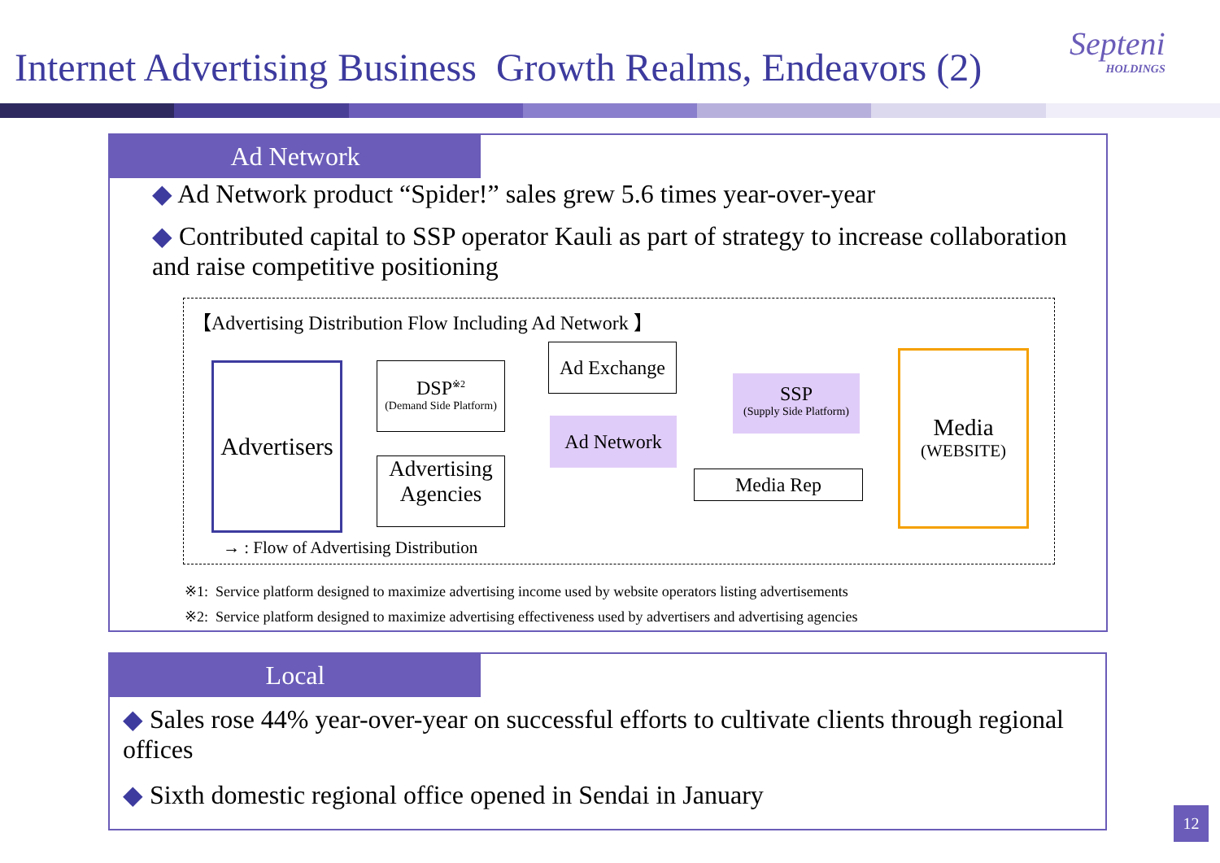Internet Advertising Business Growth Realms, Endeavors (2)
Septeni
HOLDINGS
Ad Network
◆ Ad Network product “Spider!” sales grew 5.6 times year-over-year
◆ Contributed capital to SSP operator Kauli as part of strategy to increase collaboration and raise competitive positioning
【Advertising Distribution Flow Including Ad Network 】
Advertisers
DSP<sup>※2</sup>
(Demand Side Platform)
Advertising
Agencies
Ad Exchange
Ad Network
SSP
(Supply Side Platform)
Media Rep
Media
(WEBSITE)
→ : Flow of Advertising Distribution
※1: Service platform designed to maximize advertising income used by website operators listing advertisements
※2: Service platform designed to maximize advertising effectiveness used by advertisers and advertising agencies
Local
◆ Sales rose 44% year-over-year on successful efforts to cultivate clients through regional offices
◆ Sixth domestic regional office opened in Sendai in January
12